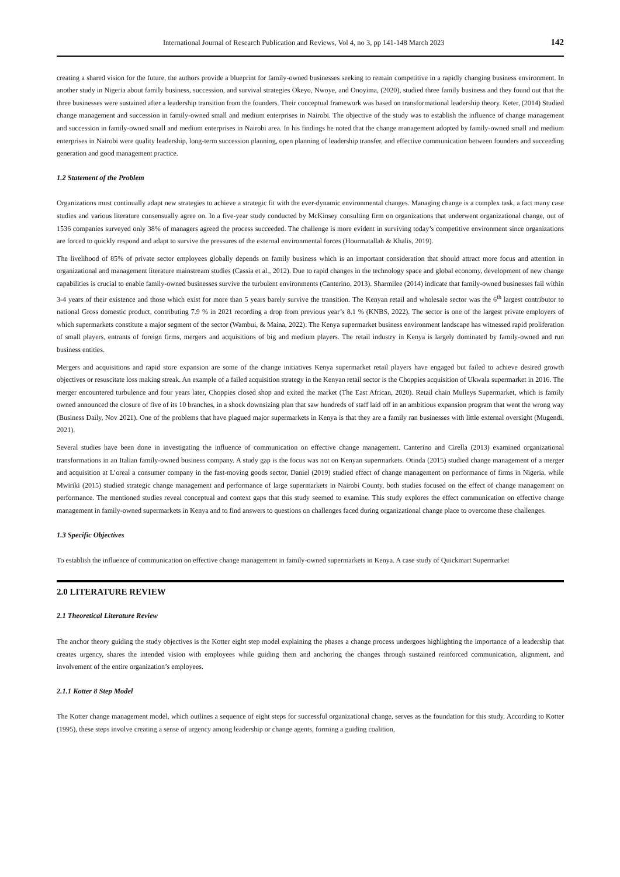International Journal of Research Publication and Reviews, Vol 4, no 3, pp 141-148 March 2023 142
creating a shared vision for the future, the authors provide a blueprint for family-owned businesses seeking to remain competitive in a rapidly changing business environment. In another study in Nigeria about family business, succession, and survival strategies Okeyo, Nwoye, and Onoyima, (2020), studied three family business and they found out that the three businesses were sustained after a leadership transition from the founders. Their conceptual framework was based on transformational leadership theory. Keter, (2014) Studied change management and succession in family-owned small and medium enterprises in Nairobi. The objective of the study was to establish the influence of change management and succession in family-owned small and medium enterprises in Nairobi area. In his findings he noted that the change management adopted by family-owned small and medium enterprises in Nairobi were quality leadership, long-term succession planning, open planning of leadership transfer, and effective communication between founders and succeeding generation and good management practice.
1.2 Statement of the Problem
Organizations must continually adapt new strategies to achieve a strategic fit with the ever-dynamic environmental changes. Managing change is a complex task, a fact many case studies and various literature consensually agree on. In a five-year study conducted by McKinsey consulting firm on organizations that underwent organizational change, out of 1536 companies surveyed only 38% of managers agreed the process succeeded. The challenge is more evident in surviving today’s competitive environment since organizations are forced to quickly respond and adapt to survive the pressures of the external environmental forces (Hourmatallah & Khalis, 2019).
The livelihood of 85% of private sector employees globally depends on family business which is an important consideration that should attract more focus and attention in organizational and management literature mainstream studies (Cassia et al., 2012). Due to rapid changes in the technology space and global economy, development of new change capabilities is crucial to enable family-owned businesses survive the turbulent environments (Canterino, 2013). Sharmilee (2014) indicate that family-owned businesses fail within 3-4 years of their existence and those which exist for more than 5 years barely survive the transition. The Kenyan retail and wholesale sector was the 6<sup>th</sup> largest contributor to national Gross domestic product, contributing 7.9 % in 2021 recording a drop from previous year’s 8.1 % (KNBS, 2022). The sector is one of the largest private employers of which supermarkets constitute a major segment of the sector (Wambui, & Maina, 2022). The Kenya supermarket business environment landscape has witnessed rapid proliferation of small players, entrants of foreign firms, mergers and acquisitions of big and medium players. The retail industry in Kenya is largely dominated by family-owned and run business entities.
Mergers and acquisitions and rapid store expansion are some of the change initiatives Kenya supermarket retail players have engaged but failed to achieve desired growth objectives or resuscitate loss making streak. An example of a failed acquisition strategy in the Kenyan retail sector is the Choppies acquisition of Ukwala supermarket in 2016. The merger encountered turbulence and four years later, Choppies closed shop and exited the market (The East African, 2020). Retail chain Mulleys Supermarket, which is family owned announced the closure of five of its 10 branches, in a shock downsizing plan that saw hundreds of staff laid off in an ambitious expansion program that went the wrong way (Business Daily, Nov 2021). One of the problems that have plagued major supermarkets in Kenya is that they are a family ran businesses with little external oversight (Mugendi, 2021).
Several studies have been done in investigating the influence of communication on effective change management. Canterino and Cirella (2013) examined organizational transformations in an Italian family-owned business company. A study gap is the focus was not on Kenyan supermarkets. Otinda (2015) studied change management of a merger and acquisition at L’oreal a consumer company in the fast-moving goods sector, Daniel (2019) studied effect of change management on performance of firms in Nigeria, while Mwiriki (2015) studied strategic change management and performance of large supermarkets in Nairobi County, both studies focused on the effect of change management on performance. The mentioned studies reveal conceptual and context gaps that this study seemed to examine. This study explores the effect communication on effective change management in family-owned supermarkets in Kenya and to find answers to questions on challenges faced during organizational change place to overcome these challenges.
1.3 Specific Objectives
To establish the influence of communication on effective change management in family-owned supermarkets in Kenya. A case study of Quickmart Supermarket
2.0 LITERATURE REVIEW
2.1 Theoretical Literature Review
The anchor theory guiding the study objectives is the Kotter eight step model explaining the phases a change process undergoes highlighting the importance of a leadership that creates urgency, shares the intended vision with employees while guiding them and anchoring the changes through sustained reinforced communication, alignment, and involvement of the entire organization’s employees.
2.1.1 Kotter 8 Step Model
The Kotter change management model, which outlines a sequence of eight steps for successful organizational change, serves as the foundation for this study. According to Kotter (1995), these steps involve creating a sense of urgency among leadership or change agents, forming a guiding coalition,